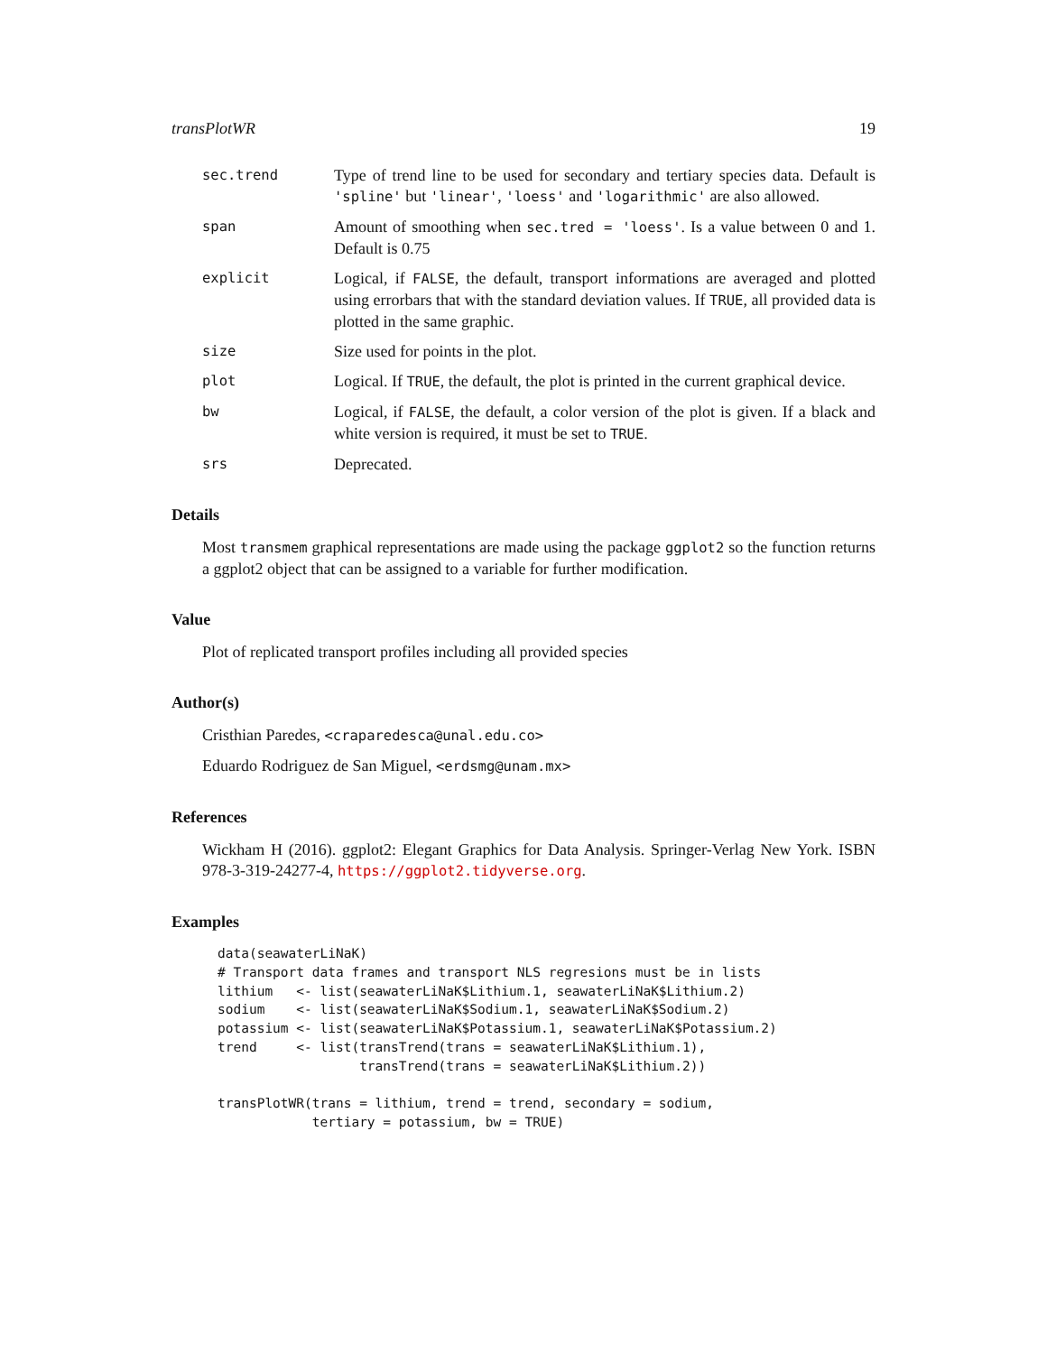transPlotWR 19
sec.trend
Type of trend line to be used for secondary and tertiary species data. Default is 'spline' but 'linear', 'loess' and 'logarithmic' are also allowed.
span
Amount of smoothing when sec.tred = 'loess'. Is a value between 0 and 1. Default is 0.75
explicit
Logical, if FALSE, the default, transport informations are averaged and plotted using errorbars that with the standard deviation values. If TRUE, all provided data is plotted in the same graphic.
size
Size used for points in the plot.
plot
Logical. If TRUE, the default, the plot is printed in the current graphical device.
bw
Logical, if FALSE, the default, a color version of the plot is given. If a black and white version is required, it must be set to TRUE.
srs
Deprecated.
Details
Most transmem graphical representations are made using the package ggplot2 so the function returns a ggplot2 object that can be assigned to a variable for further modification.
Value
Plot of replicated transport profiles including all provided species
Author(s)
Cristhian Paredes, <craparedesca@unal.edu.co>
Eduardo Rodriguez de San Miguel, <erdsmg@unam.mx>
References
Wickham H (2016). ggplot2: Elegant Graphics for Data Analysis. Springer-Verlag New York. ISBN 978-3-319-24277-4, https://ggplot2.tidyverse.org.
Examples
data(seawaterLiNaK)
# Transport data frames and transport NLS regresions must be in lists
lithium   <- list(seawaterLiNaK$Lithium.1, seawaterLiNaK$Lithium.2)
sodium    <- list(seawaterLiNaK$Sodium.1, seawaterLiNaK$Sodium.2)
potassium <- list(seawaterLiNaK$Potassium.1, seawaterLiNaK$Potassium.2)
trend     <- list(transTrend(trans = seawaterLiNaK$Lithium.1),
                  transTrend(trans = seawaterLiNaK$Lithium.2))

transPlotWR(trans = lithium, trend = trend, secondary = sodium,
            tertiary = potassium, bw = TRUE)